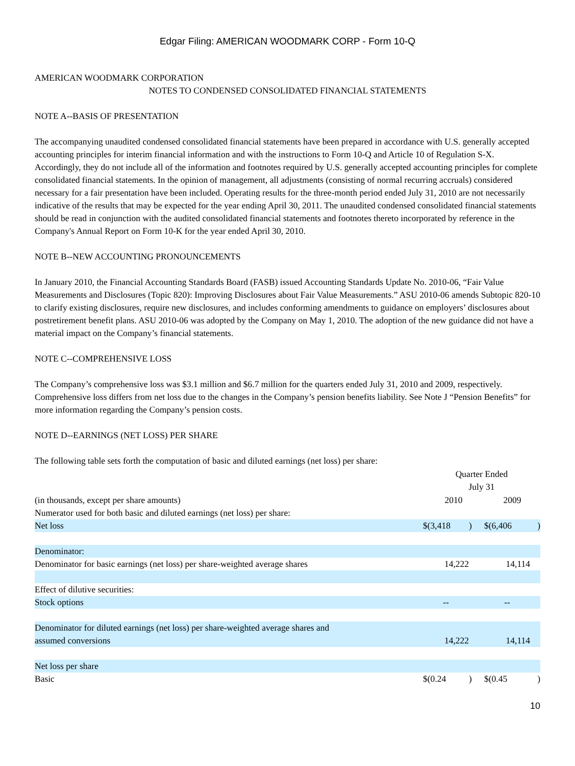Edgar Filing: AMERICAN WOODMARK CORP - Form 10-Q
AMERICAN WOODMARK CORPORATION
NOTES TO CONDENSED CONSOLIDATED FINANCIAL STATEMENTS
NOTE A--BASIS OF PRESENTATION
The accompanying unaudited condensed consolidated financial statements have been prepared in accordance with U.S. generally accepted accounting principles for interim financial information and with the instructions to Form 10-Q and Article 10 of Regulation S-X. Accordingly, they do not include all of the information and footnotes required by U.S. generally accepted accounting principles for complete consolidated financial statements. In the opinion of management, all adjustments (consisting of normal recurring accruals) considered necessary for a fair presentation have been included. Operating results for the three-month period ended July 31, 2010 are not necessarily indicative of the results that may be expected for the year ending April 30, 2011. The unaudited condensed consolidated financial statements should be read in conjunction with the audited consolidated financial statements and footnotes thereto incorporated by reference in the Company's Annual Report on Form 10-K for the year ended April 30, 2010.
NOTE B--NEW ACCOUNTING PRONOUNCEMENTS
In January 2010, the Financial Accounting Standards Board (FASB) issued Accounting Standards Update No. 2010-06, “Fair Value Measurements and Disclosures (Topic 820): Improving Disclosures about Fair Value Measurements.” ASU 2010-06 amends Subtopic 820-10 to clarify existing disclosures, require new disclosures, and includes conforming amendments to guidance on employers’ disclosures about postretirement benefit plans. ASU 2010-06 was adopted by the Company on May 1, 2010. The adoption of the new guidance did not have a material impact on the Company’s financial statements.
NOTE C--COMPREHENSIVE LOSS
The Company’s comprehensive loss was $3.1 million and $6.7 million for the quarters ended July 31, 2010 and 2009, respectively. Comprehensive loss differs from net loss due to the changes in the Company’s pension benefits liability. See Note J “Pension Benefits” for more information regarding the Company’s pension costs.
NOTE D--EARNINGS (NET LOSS) PER SHARE
The following table sets forth the computation of basic and diluted earnings (net loss) per share:
| | Quarter Ended July 31 | | | |
| (in thousands, except per share amounts) | 2010 | | 2009 | |
| Numerator used for both basic and diluted earnings (net loss) per share: | | | | |
| Net loss | $(3,418 | ) | $(6,406 | ) |
| Denominator: | | | | |
| Denominator for basic earnings (net loss) per share-weighted average shares | 14,222 | | 14,114 | |
| Effect of dilutive securities: | | | | |
| Stock options | -- | | -- | |
| Denominator for diluted earnings (net loss) per share-weighted average shares and assumed conversions | 14,222 | | 14,114 | |
| Net loss per share | | | | |
| Basic | $(0.24 | ) | $(0.45 | ) |
10